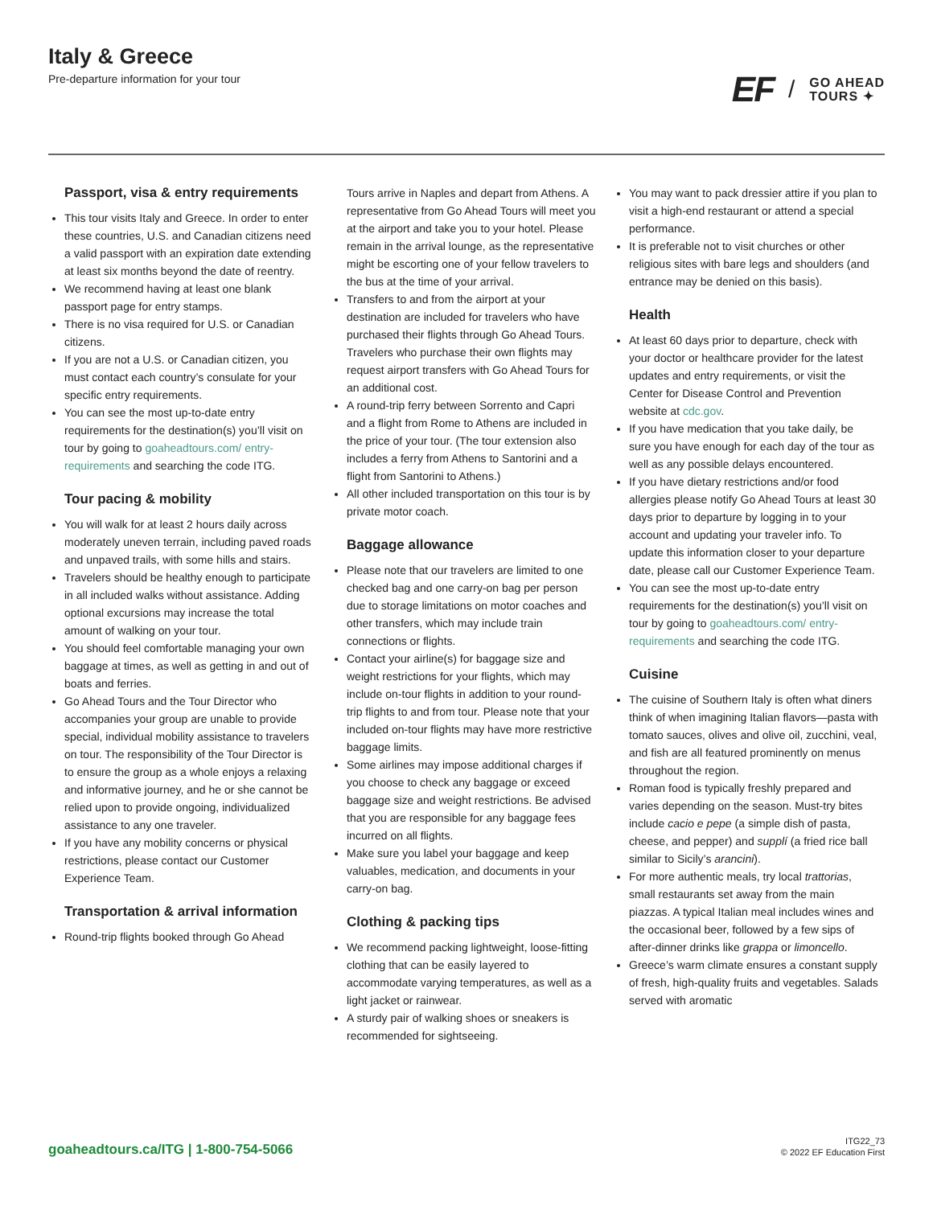Italy & Greece
Pre-departure information for your tour
EF / GO AHEAD
TOURS ✦
Passport, visa & entry requirements
This tour visits Italy and Greece. In order to enter these countries, U.S. and Canadian citizens need a valid passport with an expiration date extending at least six months beyond the date of reentry.
We recommend having at least one blank passport page for entry stamps.
There is no visa required for U.S. or Canadian citizens.
If you are not a U.S. or Canadian citizen, you must contact each country’s consulate for your specific entry requirements.
You can see the most up-to-date entry requirements for the destination(s) you’ll visit on tour by going to goaheadtours.com/ entry-requirements and searching the code ITG.
Tour pacing & mobility
You will walk for at least 2 hours daily across moderately uneven terrain, including paved roads and unpaved trails, with some hills and stairs.
Travelers should be healthy enough to participate in all included walks without assistance. Adding optional excursions may increase the total amount of walking on your tour.
You should feel comfortable managing your own baggage at times, as well as getting in and out of boats and ferries.
Go Ahead Tours and the Tour Director who accompanies your group are unable to provide special, individual mobility assistance to travelers on tour. The responsibility of the Tour Director is to ensure the group as a whole enjoys a relaxing and informative journey, and he or she cannot be relied upon to provide ongoing, individualized assistance to any one traveler.
If you have any mobility concerns or physical restrictions, please contact our Customer Experience Team.
Transportation & arrival information
Round-trip flights booked through Go Ahead
Tours arrive in Naples and depart from Athens. A representative from Go Ahead Tours will meet you at the airport and take you to your hotel. Please remain in the arrival lounge, as the representative might be escorting one of your fellow travelers to the bus at the time of your arrival.
Transfers to and from the airport at your destination are included for travelers who have purchased their flights through Go Ahead Tours. Travelers who purchase their own flights may request airport transfers with Go Ahead Tours for an additional cost.
A round-trip ferry between Sorrento and Capri and a flight from Rome to Athens are included in the price of your tour. (The tour extension also includes a ferry from Athens to Santorini and a flight from Santorini to Athens.)
All other included transportation on this tour is by private motor coach.
Baggage allowance
Please note that our travelers are limited to one checked bag and one carry-on bag per person due to storage limitations on motor coaches and other transfers, which may include train connections or flights.
Contact your airline(s) for baggage size and weight restrictions for your flights, which may include on-tour flights in addition to your round-trip flights to and from tour. Please note that your included on-tour flights may have more restrictive baggage limits.
Some airlines may impose additional charges if you choose to check any baggage or exceed baggage size and weight restrictions. Be advised that you are responsible for any baggage fees incurred on all flights.
Make sure you label your baggage and keep valuables, medication, and documents in your carry-on bag.
Clothing & packing tips
We recommend packing lightweight, loose-fitting clothing that can be easily layered to accommodate varying temperatures, as well as a light jacket or rainwear.
A sturdy pair of walking shoes or sneakers is recommended for sightseeing.
You may want to pack dressier attire if you plan to visit a high-end restaurant or attend a special performance.
It is preferable not to visit churches or other religious sites with bare legs and shoulders (and entrance may be denied on this basis).
Health
At least 60 days prior to departure, check with your doctor or healthcare provider for the latest updates and entry requirements, or visit the Center for Disease Control and Prevention website at cdc.gov.
If you have medication that you take daily, be sure you have enough for each day of the tour as well as any possible delays encountered.
If you have dietary restrictions and/or food allergies please notify Go Ahead Tours at least 30 days prior to departure by logging in to your account and updating your traveler info. To update this information closer to your departure date, please call our Customer Experience Team.
You can see the most up-to-date entry requirements for the destination(s) you’ll visit on tour by going to goaheadtours.com/ entry-requirements and searching the code ITG.
Cuisine
The cuisine of Southern Italy is often what diners think of when imagining Italian flavors—pasta with tomato sauces, olives and olive oil, zucchini, veal, and fish are all featured prominently on menus throughout the region.
Roman food is typically freshly prepared and varies depending on the season. Must-try bites include cacio e pepe (a simple dish of pasta, cheese, and pepper) and supplí (a fried rice ball similar to Sicily’s arancini).
For more authentic meals, try local trattorias, small restaurants set away from the main piazzas. A typical Italian meal includes wines and the occasional beer, followed by a few sips of after-dinner drinks like grappa or limoncello.
Greece’s warm climate ensures a constant supply of fresh, high-quality fruits and vegetables. Salads served with aromatic
goaheadtours.ca/ITG | 1-800-754-5066
ITG22_73
© 2022 EF Education First